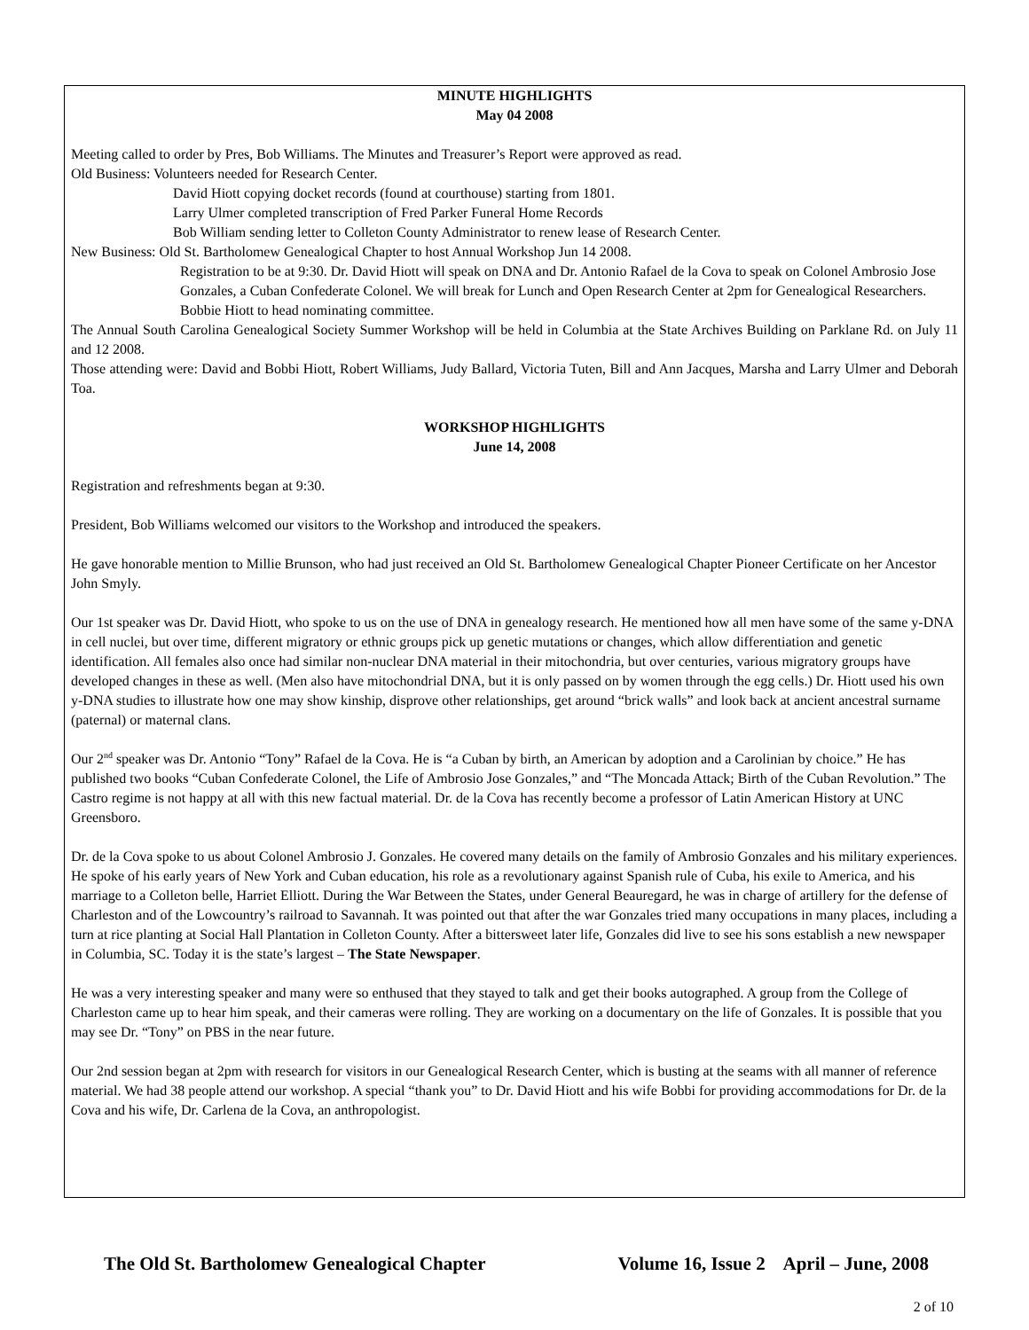MINUTE HIGHLIGHTS
May 04 2008
Meeting called to order by Pres, Bob Williams. The Minutes and Treasurer’s Report were approved as read.
Old Business: Volunteers needed for Research Center.
David Hiott copying docket records (found at courthouse) starting from 1801.
Larry Ulmer completed transcription of Fred Parker Funeral Home Records
Bob William sending letter to Colleton County Administrator to renew lease of Research Center.
New Business: Old St. Bartholomew Genealogical Chapter to host Annual Workshop Jun 14 2008.
Registration to be at 9:30. Dr. David Hiott will speak on DNA and Dr. Antonio Rafael de la Cova to speak on Colonel Ambrosio Jose Gonzales, a Cuban Confederate Colonel. We will break for Lunch and Open Research Center at 2pm for Genealogical Researchers.
Bobbie Hiott to head nominating committee.
The Annual South Carolina Genealogical Society Summer Workshop will be held in Columbia at the State Archives Building on Parklane Rd. on July 11 and 12 2008.
Those attending were: David and Bobbi Hiott, Robert Williams, Judy Ballard, Victoria Tuten, Bill and Ann Jacques, Marsha and Larry Ulmer and Deborah Toa.
WORKSHOP HIGHLIGHTS
June 14, 2008
Registration and refreshments began at 9:30.
President, Bob Williams welcomed our visitors to the Workshop and introduced the speakers.
He gave honorable mention to Millie Brunson, who had just received an Old St. Bartholomew Genealogical Chapter Pioneer Certificate on her Ancestor John Smyly.
Our 1st speaker was Dr. David Hiott, who spoke to us on the use of DNA in genealogy research. He mentioned how all men have some of the same y-DNA in cell nuclei, but over time, different migratory or ethnic groups pick up genetic mutations or changes, which allow differentiation and genetic identification. All females also once had similar non-nuclear DNA material in their mitochondria, but over centuries, various migratory groups have developed changes in these as well. (Men also have mitochondrial DNA, but it is only passed on by women through the egg cells.) Dr. Hiott used his own y-DNA studies to illustrate how one may show kinship, disprove other relationships, get around “brick walls” and look back at ancient ancestral surname (paternal) or maternal clans.
Our 2<sup>nd</sup> speaker was Dr. Antonio “Tony” Rafael de la Cova. He is “a Cuban by birth, an American by adoption and a Carolinian by choice.” He has published two books “Cuban Confederate Colonel, the Life of Ambrosio Jose Gonzales,” and “The Moncada Attack; Birth of the Cuban Revolution.” The Castro regime is not happy at all with this new factual material. Dr. de la Cova has recently become a professor of Latin American History at UNC Greensboro.
Dr. de la Cova spoke to us about Colonel Ambrosio J. Gonzales. He covered many details on the family of Ambrosio Gonzales and his military experiences. He spoke of his early years of New York and Cuban education, his role as a revolutionary against Spanish rule of Cuba, his exile to America, and his marriage to a Colleton belle, Harriet Elliott. During the War Between the States, under General Beauregard, he was in charge of artillery for the defense of Charleston and of the Lowcountry’s railroad to Savannah. It was pointed out that after the war Gonzales tried many occupations in many places, including a turn at rice planting at Social Hall Plantation in Colleton County. After a bittersweet later life, Gonzales did live to see his sons establish a new newspaper in Columbia, SC. Today it is the state’s largest – The State Newspaper.
He was a very interesting speaker and many were so enthused that they stayed to talk and get their books autographed. A group from the College of Charleston came up to hear him speak, and their cameras were rolling. They are working on a documentary on the life of Gonzales. It is possible that you may see Dr. “Tony” on PBS in the near future.
Our 2nd session began at 2pm with research for visitors in our Genealogical Research Center, which is busting at the seams with all manner of reference material. We had 38 people attend our workshop. A special “thank you” to Dr. David Hiott and his wife Bobbi for providing accommodations for Dr. de la Cova and his wife, Dr. Carlena de la Cova, an anthropologist.
The Old St. Bartholomew Genealogical Chapter Volume 16, Issue 2 April – June, 2008
2 of 10